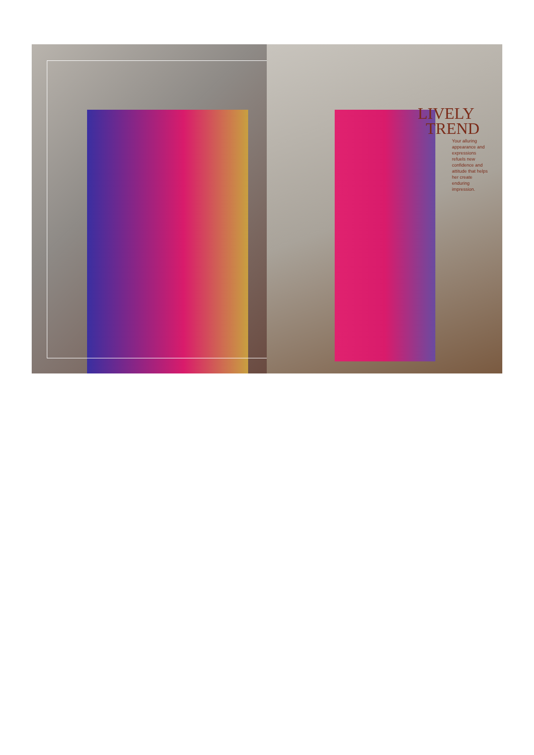LIVELY
TREND
Your alluring appearance and expressions refuels new confidence and attitude that helps her create enduring impression.